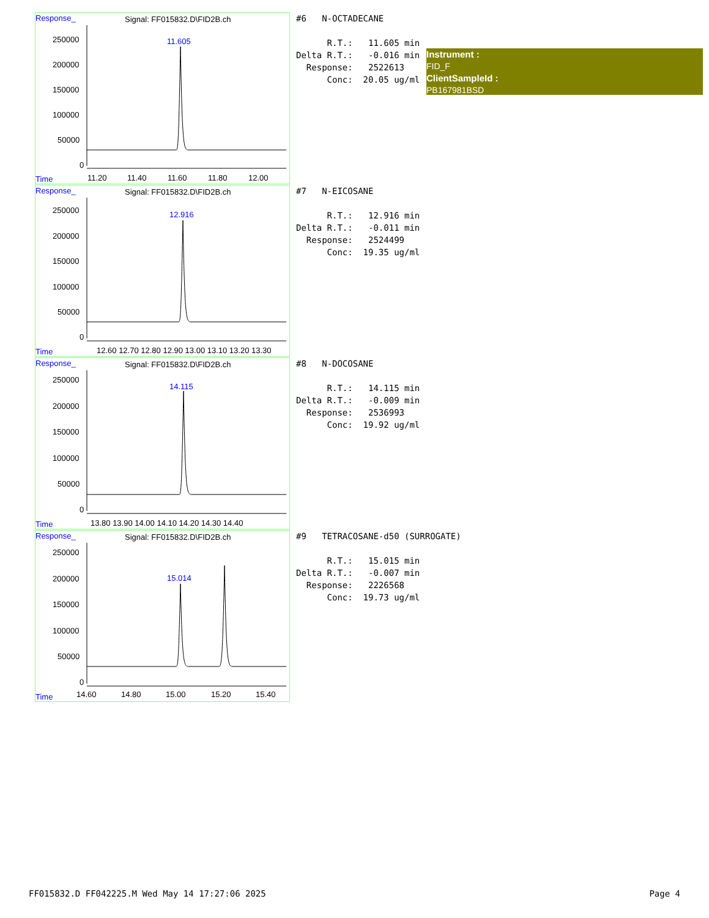Response_
Signal: FF015832.D\FID2B.ch
250000
200000
150000
100000
50000
0
11.605
Time
11.20
11.40
11.60
11.80
12.00
#6   N-OCTADECANE

      R.T.:   11.605 min
Delta R.T.:   -0.016 min
  Response:   2522613
      Conc:  20.05 ug/ml
Instrument :
FID_F
ClientSampleId :
PB167981BSD
Response_
Signal: FF015832.D\FID2B.ch
250000
200000
150000
100000
50000
0
12.916
Time
12.60 12.70 12.80 12.90 13.00 13.10 13.20 13.30
#7   N-EICOSANE

      R.T.:   12.916 min
Delta R.T.:   -0.011 min
  Response:   2524499
      Conc:  19.35 ug/ml
Response_
Signal: FF015832.D\FID2B.ch
250000
200000
150000
100000
50000
0
14.115
Time
13.80 13.90 14.00 14.10 14.20 14.30 14.40
#8   N-DOCOSANE

      R.T.:   14.115 min
Delta R.T.:   -0.009 min
  Response:   2536993
      Conc:  19.92 ug/ml
Response_
Signal: FF015832.D\FID2B.ch
250000
200000
150000
100000
50000
0
15.014
Time
14.60
14.80
15.00
15.20
15.40
#9   TETRACOSANE-d50 (SURROGATE)

      R.T.:   15.015 min
Delta R.T.:   -0.007 min
  Response:   2226568
      Conc:  19.73 ug/ml
FF015832.D FF042225.M Wed May 14 17:27:06 2025 Page 4